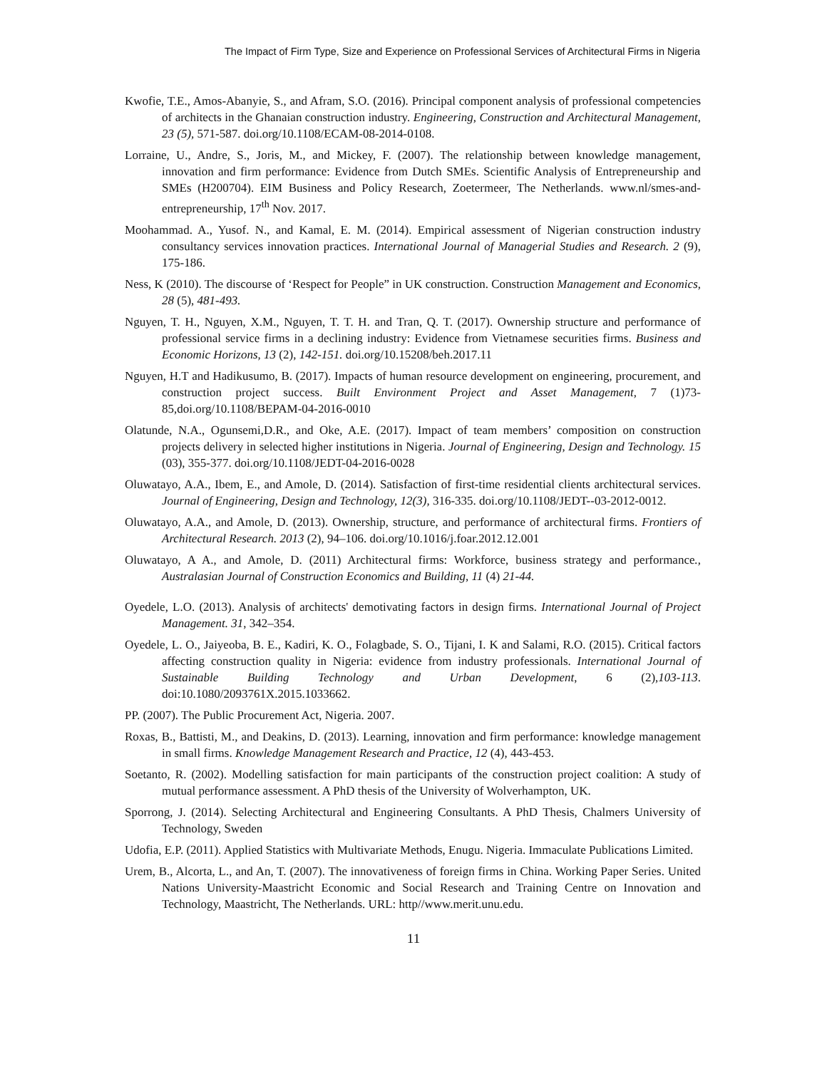The Impact of Firm Type, Size and Experience on Professional Services of Architectural Firms in Nigeria
Kwofie, T.E., Amos-Abanyie, S., and Afram, S.O. (2016). Principal component analysis of professional competencies of architects in the Ghanaian construction industry. Engineering, Construction and Architectural Management, 23 (5), 571-587. doi.org/10.1108/ECAM-08-2014-0108.
Lorraine, U., Andre, S., Joris, M., and Mickey, F. (2007). The relationship between knowledge management, innovation and firm performance: Evidence from Dutch SMEs. Scientific Analysis of Entrepreneurship and SMEs (H200704). EIM Business and Policy Research, Zoetermeer, The Netherlands. www.nl/smes-and-entrepreneurship, 17<sup>th</sup> Nov. 2017.
Moohammad. A., Yusof. N., and Kamal, E. M. (2014). Empirical assessment of Nigerian construction industry consultancy services innovation practices. International Journal of Managerial Studies and Research. 2 (9), 175-186.
Ness, K (2010). The discourse of ‘Respect for People” in UK construction. Construction Management and Economics, 28 (5), 481-493.
Nguyen, T. H., Nguyen, X.M., Nguyen, T. T. H. and Tran, Q. T. (2017). Ownership structure and performance of professional service firms in a declining industry: Evidence from Vietnamese securities firms. Business and Economic Horizons, 13 (2), 142-151. doi.org/10.15208/beh.2017.11
Nguyen, H.T and Hadikusumo, B. (2017). Impacts of human resource development on engineering, procurement, and construction project success. Built Environment Project and Asset Management, 7 (1)73-85,doi.org/10.1108/BEPAM-04-2016-0010
Olatunde, N.A., Ogunsemi,D.R., and Oke, A.E. (2017). Impact of team members’ composition on construction projects delivery in selected higher institutions in Nigeria. Journal of Engineering, Design and Technology. 15 (03), 355-377. doi.org/10.1108/JEDT-04-2016-0028
Oluwatayo, A.A., Ibem, E., and Amole, D. (2014). Satisfaction of first-time residential clients architectural services. Journal of Engineering, Design and Technology, 12(3), 316-335. doi.org/10.1108/JEDT--03-2012-0012.
Oluwatayo, A.A., and Amole, D. (2013). Ownership, structure, and performance of architectural firms. Frontiers of Architectural Research. 2013 (2), 94–106. doi.org/10.1016/j.foar.2012.12.001
Oluwatayo, A A., and Amole, D. (2011) Architectural firms: Workforce, business strategy and performance., Australasian Journal of Construction Economics and Building, 11 (4) 21-44.
Oyedele, L.O. (2013). Analysis of architects' demotivating factors in design firms. International Journal of Project Management. 31, 342–354.
Oyedele, L. O., Jaiyeoba, B. E., Kadiri, K. O., Folagbade, S. O., Tijani, I. K and Salami, R.O. (2015). Critical factors affecting construction quality in Nigeria: evidence from industry professionals. International Journal of Sustainable Building Technology and Urban Development, 6 (2),103-113. doi:10.1080/2093761X.2015.1033662.
PP. (2007). The Public Procurement Act, Nigeria. 2007.
Roxas, B., Battisti, M., and Deakins, D. (2013). Learning, innovation and firm performance: knowledge management in small firms. Knowledge Management Research and Practice, 12 (4), 443-453.
Soetanto, R. (2002). Modelling satisfaction for main participants of the construction project coalition: A study of mutual performance assessment. A PhD thesis of the University of Wolverhampton, UK.
Sporrong, J. (2014). Selecting Architectural and Engineering Consultants. A PhD Thesis, Chalmers University of Technology, Sweden
Udofia, E.P. (2011). Applied Statistics with Multivariate Methods, Enugu. Nigeria. Immaculate Publications Limited.
Urem, B., Alcorta, L., and An, T. (2007). The innovativeness of foreign firms in China. Working Paper Series. United Nations University-Maastricht Economic and Social Research and Training Centre on Innovation and Technology, Maastricht, The Netherlands. URL: http//www.merit.unu.edu.
11